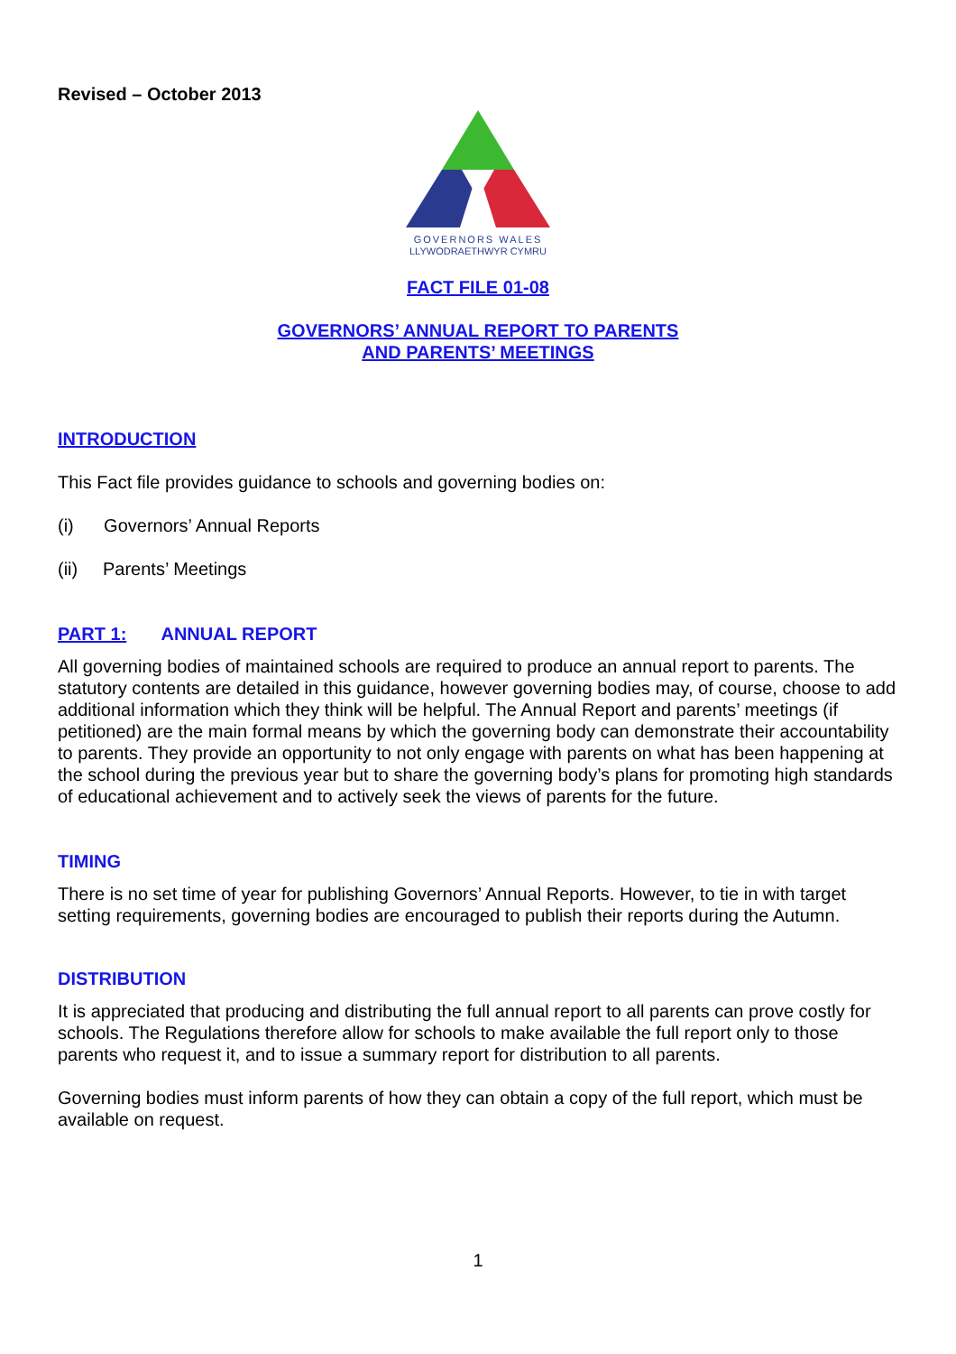Revised – October 2013
GOVERNORS WALES
LLYWODRAETHWYR CYMRU
FACT FILE 01-08
GOVERNORS’ ANNUAL REPORT TO PARENTS
AND PARENTS’ MEETINGS
INTRODUCTION
This Fact file provides guidance to schools and governing bodies on:
(i) Governors’ Annual Reports
(ii) Parents’ Meetings
PART 1: ANNUAL REPORT
All governing bodies of maintained schools are required to produce an annual report to parents. The statutory contents are detailed in this guidance, however governing bodies may, of course, choose to add additional information which they think will be helpful. The Annual Report and parents’ meetings (if petitioned) are the main formal means by which the governing body can demonstrate their accountability to parents. They provide an opportunity to not only engage with parents on what has been happening at the school during the previous year but to share the governing body’s plans for promoting high standards of educational achievement and to actively seek the views of parents for the future.
TIMING
There is no set time of year for publishing Governors’ Annual Reports. However, to tie in with target setting requirements, governing bodies are encouraged to publish their reports during the Autumn.
DISTRIBUTION
It is appreciated that producing and distributing the full annual report to all parents can prove costly for schools. The Regulations therefore allow for schools to make available the full report only to those parents who request it, and to issue a summary report for distribution to all parents.
Governing bodies must inform parents of how they can obtain a copy of the full report, which must be available on request.
1